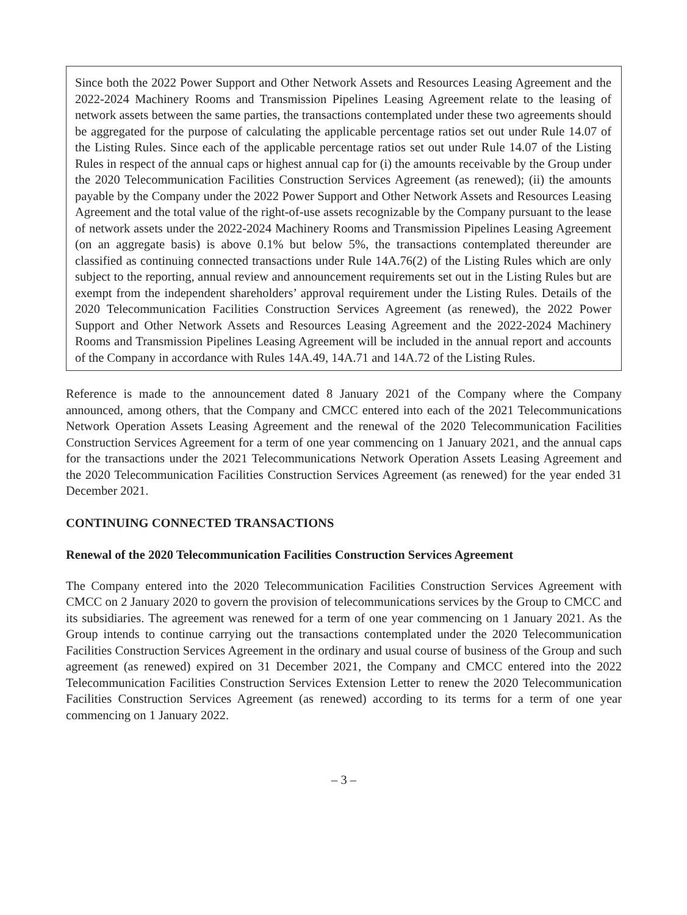Since both the 2022 Power Support and Other Network Assets and Resources Leasing Agreement and the 2022-2024 Machinery Rooms and Transmission Pipelines Leasing Agreement relate to the leasing of network assets between the same parties, the transactions contemplated under these two agreements should be aggregated for the purpose of calculating the applicable percentage ratios set out under Rule 14.07 of the Listing Rules. Since each of the applicable percentage ratios set out under Rule 14.07 of the Listing Rules in respect of the annual caps or highest annual cap for (i) the amounts receivable by the Group under the 2020 Telecommunication Facilities Construction Services Agreement (as renewed); (ii) the amounts payable by the Company under the 2022 Power Support and Other Network Assets and Resources Leasing Agreement and the total value of the right-of-use assets recognizable by the Company pursuant to the lease of network assets under the 2022-2024 Machinery Rooms and Transmission Pipelines Leasing Agreement (on an aggregate basis) is above 0.1% but below 5%, the transactions contemplated thereunder are classified as continuing connected transactions under Rule 14A.76(2) of the Listing Rules which are only subject to the reporting, annual review and announcement requirements set out in the Listing Rules but are exempt from the independent shareholders’ approval requirement under the Listing Rules. Details of the 2020 Telecommunication Facilities Construction Services Agreement (as renewed), the 2022 Power Support and Other Network Assets and Resources Leasing Agreement and the 2022-2024 Machinery Rooms and Transmission Pipelines Leasing Agreement will be included in the annual report and accounts of the Company in accordance with Rules 14A.49, 14A.71 and 14A.72 of the Listing Rules.
Reference is made to the announcement dated 8 January 2021 of the Company where the Company announced, among others, that the Company and CMCC entered into each of the 2021 Telecommunications Network Operation Assets Leasing Agreement and the renewal of the 2020 Telecommunication Facilities Construction Services Agreement for a term of one year commencing on 1 January 2021, and the annual caps for the transactions under the 2021 Telecommunications Network Operation Assets Leasing Agreement and the 2020 Telecommunication Facilities Construction Services Agreement (as renewed) for the year ended 31 December 2021.
CONTINUING CONNECTED TRANSACTIONS
Renewal of the 2020 Telecommunication Facilities Construction Services Agreement
The Company entered into the 2020 Telecommunication Facilities Construction Services Agreement with CMCC on 2 January 2020 to govern the provision of telecommunications services by the Group to CMCC and its subsidiaries. The agreement was renewed for a term of one year commencing on 1 January 2021. As the Group intends to continue carrying out the transactions contemplated under the 2020 Telecommunication Facilities Construction Services Agreement in the ordinary and usual course of business of the Group and such agreement (as renewed) expired on 31 December 2021, the Company and CMCC entered into the 2022 Telecommunication Facilities Construction Services Extension Letter to renew the 2020 Telecommunication Facilities Construction Services Agreement (as renewed) according to its terms for a term of one year commencing on 1 January 2022.
– 3 –